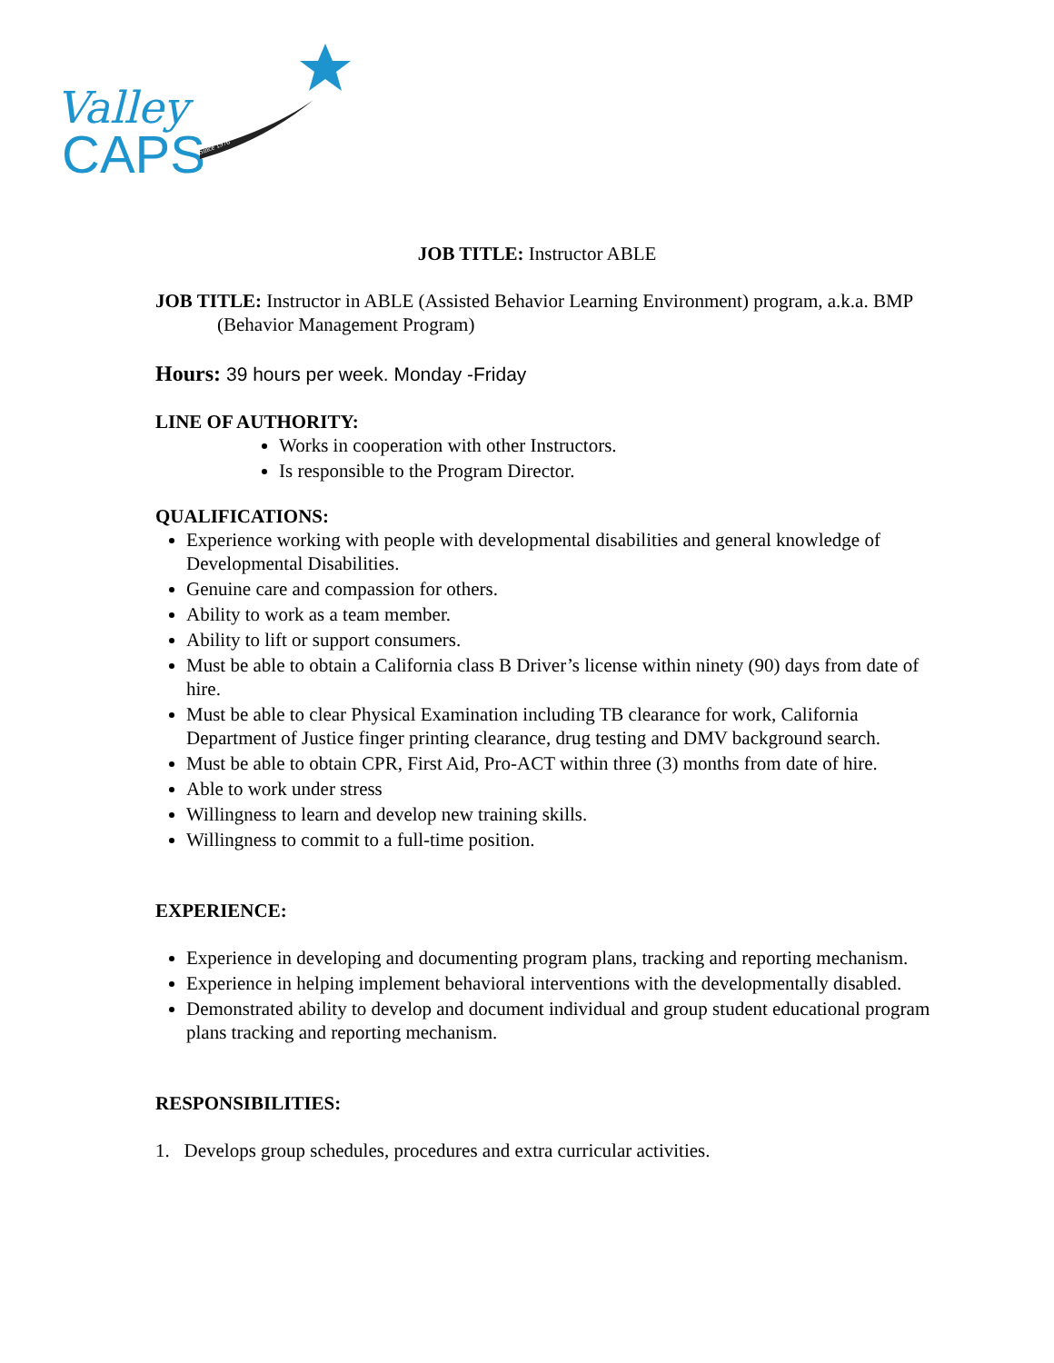Valley
CAPS
Since 1976
JOB TITLE: Instructor ABLE
JOB TITLE: Instructor in ABLE (Assisted Behavior Learning Environment) program, a.k.a. BMP (Behavior Management Program)
Hours: 39 hours per week. Monday -Friday
LINE OF AUTHORITY:
Works in cooperation with other Instructors.
Is responsible to the Program Director.
QUALIFICATIONS:
Experience working with people with developmental disabilities and general knowledge of Developmental Disabilities.
Genuine care and compassion for others.
Ability to work as a team member.
Ability to lift or support consumers.
Must be able to obtain a California class B Driver’s license within ninety (90) days from date of hire.
Must be able to clear Physical Examination including TB clearance for work, California Department of Justice finger printing clearance, drug testing and DMV background search.
Must be able to obtain CPR, First Aid, Pro-ACT within three (3) months from date of hire.
Able to work under stress
Willingness to learn and develop new training skills.
Willingness to commit to a full-time position.
EXPERIENCE:
Experience in developing and documenting program plans, tracking and reporting mechanism.
Experience in helping implement behavioral interventions with the developmentally disabled.
Demonstrated ability to develop and document individual and group student educational program plans tracking and reporting mechanism.
RESPONSIBILITIES:
1. Develops group schedules, procedures and extra curricular activities.